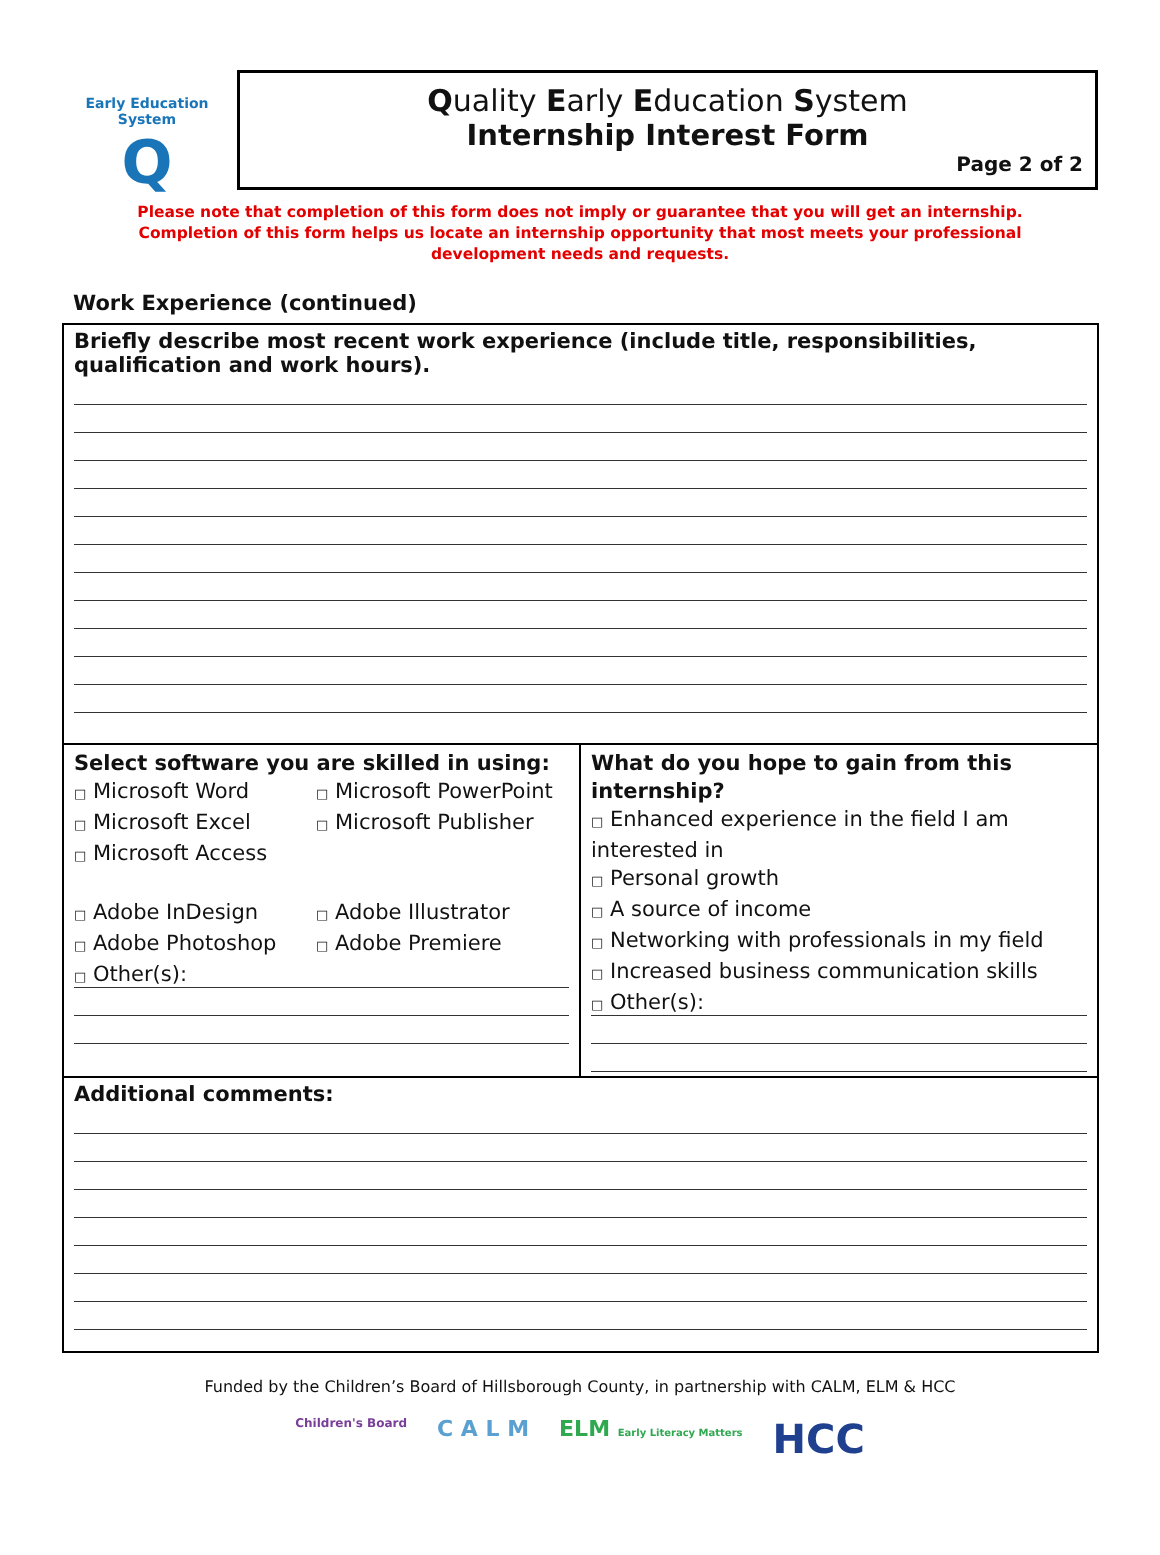Early Education System
Q
Quality Early Education System
Internship Interest Form
Page 2 of 2
Please note that completion of this form does not imply or guarantee that you will get an internship.
Completion of this form helps us locate an internship opportunity that most meets your professional
development needs and requests.
Work Experience (continued)
| Briefly describe most recent work experience (include title, responsibilities, qualification and work hours). | |
| Select software you are skilled in using: □ Microsoft Word □ Microsoft PowerPoint □ Microsoft Excel □ Microsoft Publisher □ Microsoft Access □ Adobe InDesign □ Adobe Illustrator □ Adobe Photoshop □ Adobe Premiere □ Other(s): | What do you hope to gain from this internship? □ Enhanced experience in the field I am interested in □ Personal growth □ A source of income □ Networking with professionals in my field □ Increased business communication skills □ Other(s): |
| Additional comments: | |
Funded by the Children’s Board of Hillsborough County, in partnership with CALM, ELM & HCC
Children's Board C A L M ELM Early Literacy Matters HCC